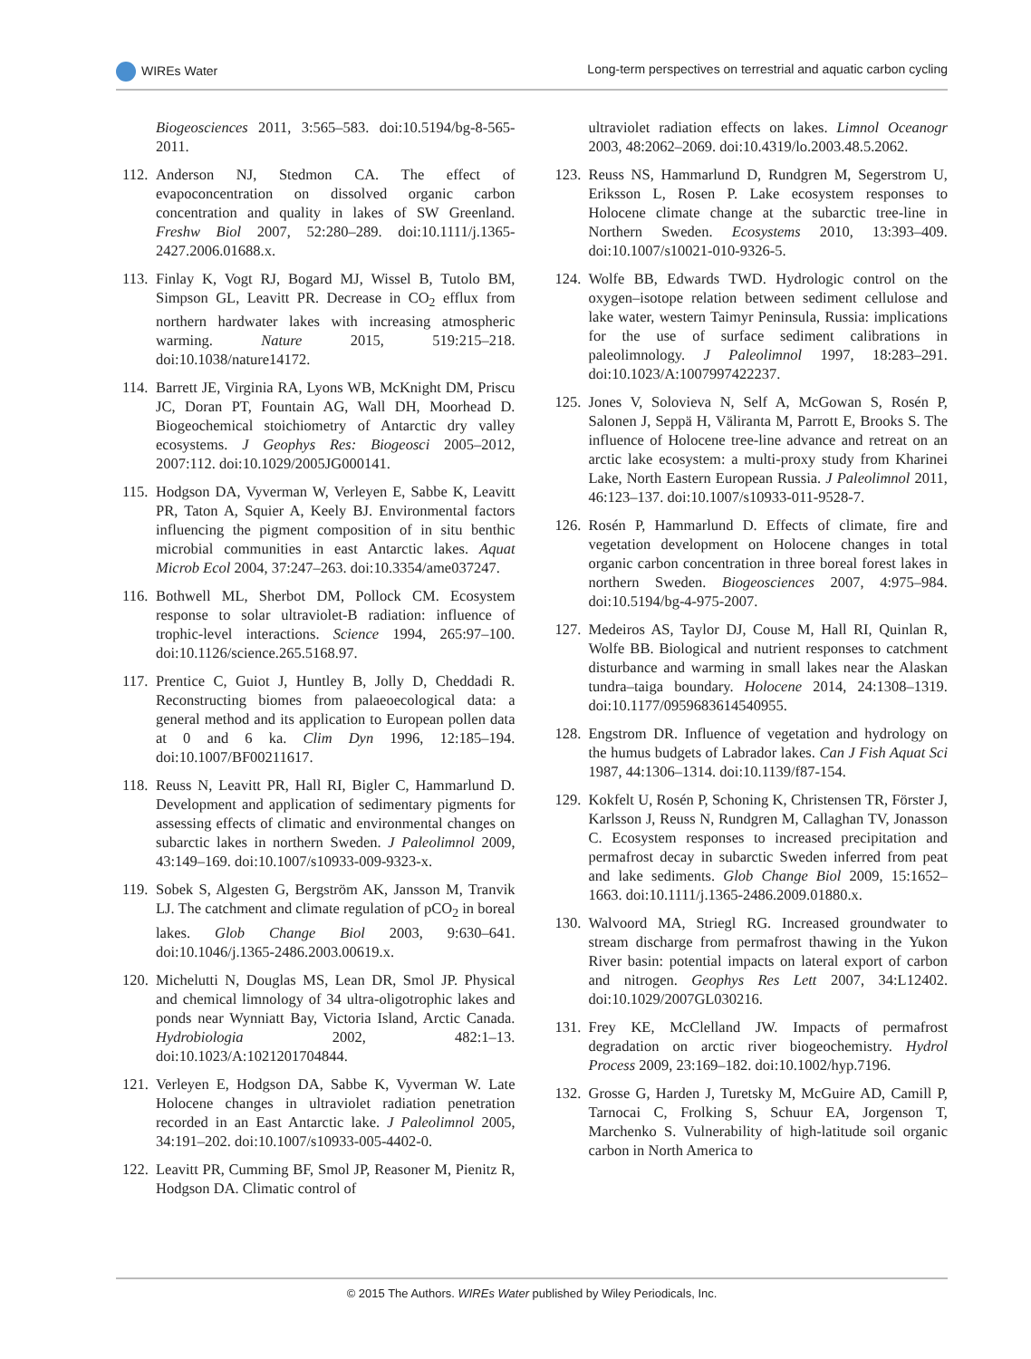WIREs Water Long-term perspectives on terrestrial and aquatic carbon cycling
Biogeosciences 2011, 3:565–583. doi:10.5194/bg-8-565-2011.
112. Anderson NJ, Stedmon CA. The effect of evapoconcentration on dissolved organic carbon concentration and quality in lakes of SW Greenland. Freshw Biol 2007, 52:280–289. doi:10.1111/j.1365-2427.2006.01688.x.
113. Finlay K, Vogt RJ, Bogard MJ, Wissel B, Tutolo BM, Simpson GL, Leavitt PR. Decrease in CO<sub>2</sub> efflux from northern hardwater lakes with increasing atmospheric warming. Nature 2015, 519:215–218. doi:10.1038/nature14172.
114. Barrett JE, Virginia RA, Lyons WB, McKnight DM, Priscu JC, Doran PT, Fountain AG, Wall DH, Moorhead D. Biogeochemical stoichiometry of Antarctic dry valley ecosystems. J Geophys Res: Biogeosci 2005–2012, 2007:112. doi:10.1029/2005JG000141.
115. Hodgson DA, Vyverman W, Verleyen E, Sabbe K, Leavitt PR, Taton A, Squier A, Keely BJ. Environmental factors influencing the pigment composition of in situ benthic microbial communities in east Antarctic lakes. Aquat Microb Ecol 2004, 37:247–263. doi:10.3354/ame037247.
116. Bothwell ML, Sherbot DM, Pollock CM. Ecosystem response to solar ultraviolet-B radiation: influence of trophic-level interactions. Science 1994, 265:97–100. doi:10.1126/science.265.5168.97.
117. Prentice C, Guiot J, Huntley B, Jolly D, Cheddadi R. Reconstructing biomes from palaeoecological data: a general method and its application to European pollen data at 0 and 6 ka. Clim Dyn 1996, 12:185–194. doi:10.1007/BF00211617.
118. Reuss N, Leavitt PR, Hall RI, Bigler C, Hammarlund D. Development and application of sedimentary pigments for assessing effects of climatic and environmental changes on subarctic lakes in northern Sweden. J Paleolimnol 2009, 43:149–169. doi:10.1007/s10933-009-9323-x.
119. Sobek S, Algesten G, Bergström AK, Jansson M, Tranvik LJ. The catchment and climate regulation of pCO<sub>2</sub> in boreal lakes. Glob Change Biol 2003, 9:630–641. doi:10.1046/j.1365-2486.2003.00619.x.
120. Michelutti N, Douglas MS, Lean DR, Smol JP. Physical and chemical limnology of 34 ultra-oligotrophic lakes and ponds near Wynniatt Bay, Victoria Island, Arctic Canada. Hydrobiologia 2002, 482:1–13. doi:10.1023/A:1021201704844.
121. Verleyen E, Hodgson DA, Sabbe K, Vyverman W. Late Holocene changes in ultraviolet radiation penetration recorded in an East Antarctic lake. J Paleolimnol 2005, 34:191–202. doi:10.1007/s10933-005-4402-0.
122. Leavitt PR, Cumming BF, Smol JP, Reasoner M, Pienitz R, Hodgson DA. Climatic control of
ultraviolet radiation effects on lakes. Limnol Oceanogr 2003, 48:2062–2069. doi:10.4319/lo.2003.48.5.2062.
123. Reuss NS, Hammarlund D, Rundgren M, Segerstrom U, Eriksson L, Rosen P. Lake ecosystem responses to Holocene climate change at the subarctic tree-line in Northern Sweden. Ecosystems 2010, 13:393–409. doi:10.1007/s10021-010-9326-5.
124. Wolfe BB, Edwards TWD. Hydrologic control on the oxygen–isotope relation between sediment cellulose and lake water, western Taimyr Peninsula, Russia: implications for the use of surface sediment calibrations in paleolimnology. J Paleolimnol 1997, 18:283–291. doi:10.1023/A:1007997422237.
125. Jones V, Solovieva N, Self A, McGowan S, Rosén P, Salonen J, Seppä H, Väliranta M, Parrott E, Brooks S. The influence of Holocene tree-line advance and retreat on an arctic lake ecosystem: a multi-proxy study from Kharinei Lake, North Eastern European Russia. J Paleolimnol 2011, 46:123–137. doi:10.1007/s10933-011-9528-7.
126. Rosén P, Hammarlund D. Effects of climate, fire and vegetation development on Holocene changes in total organic carbon concentration in three boreal forest lakes in northern Sweden. Biogeosciences 2007, 4:975–984. doi:10.5194/bg-4-975-2007.
127. Medeiros AS, Taylor DJ, Couse M, Hall RI, Quinlan R, Wolfe BB. Biological and nutrient responses to catchment disturbance and warming in small lakes near the Alaskan tundra–taiga boundary. Holocene 2014, 24:1308–1319. doi:10.1177/0959683614540955.
128. Engstrom DR. Influence of vegetation and hydrology on the humus budgets of Labrador lakes. Can J Fish Aquat Sci 1987, 44:1306–1314. doi:10.1139/f87-154.
129. Kokfelt U, Rosén P, Schoning K, Christensen TR, Förster J, Karlsson J, Reuss N, Rundgren M, Callaghan TV, Jonasson C. Ecosystem responses to increased precipitation and permafrost decay in subarctic Sweden inferred from peat and lake sediments. Glob Change Biol 2009, 15:1652–1663. doi:10.1111/j.1365-2486.2009.01880.x.
130. Walvoord MA, Striegl RG. Increased groundwater to stream discharge from permafrost thawing in the Yukon River basin: potential impacts on lateral export of carbon and nitrogen. Geophys Res Lett 2007, 34:L12402. doi:10.1029/2007GL030216.
131. Frey KE, McClelland JW. Impacts of permafrost degradation on arctic river biogeochemistry. Hydrol Process 2009, 23:169–182. doi:10.1002/hyp.7196.
132. Grosse G, Harden J, Turetsky M, McGuire AD, Camill P, Tarnocai C, Frolking S, Schuur EA, Jorgenson T, Marchenko S. Vulnerability of high-latitude soil organic carbon in North America to
© 2015 The Authors. WIREs Water published by Wiley Periodicals, Inc.